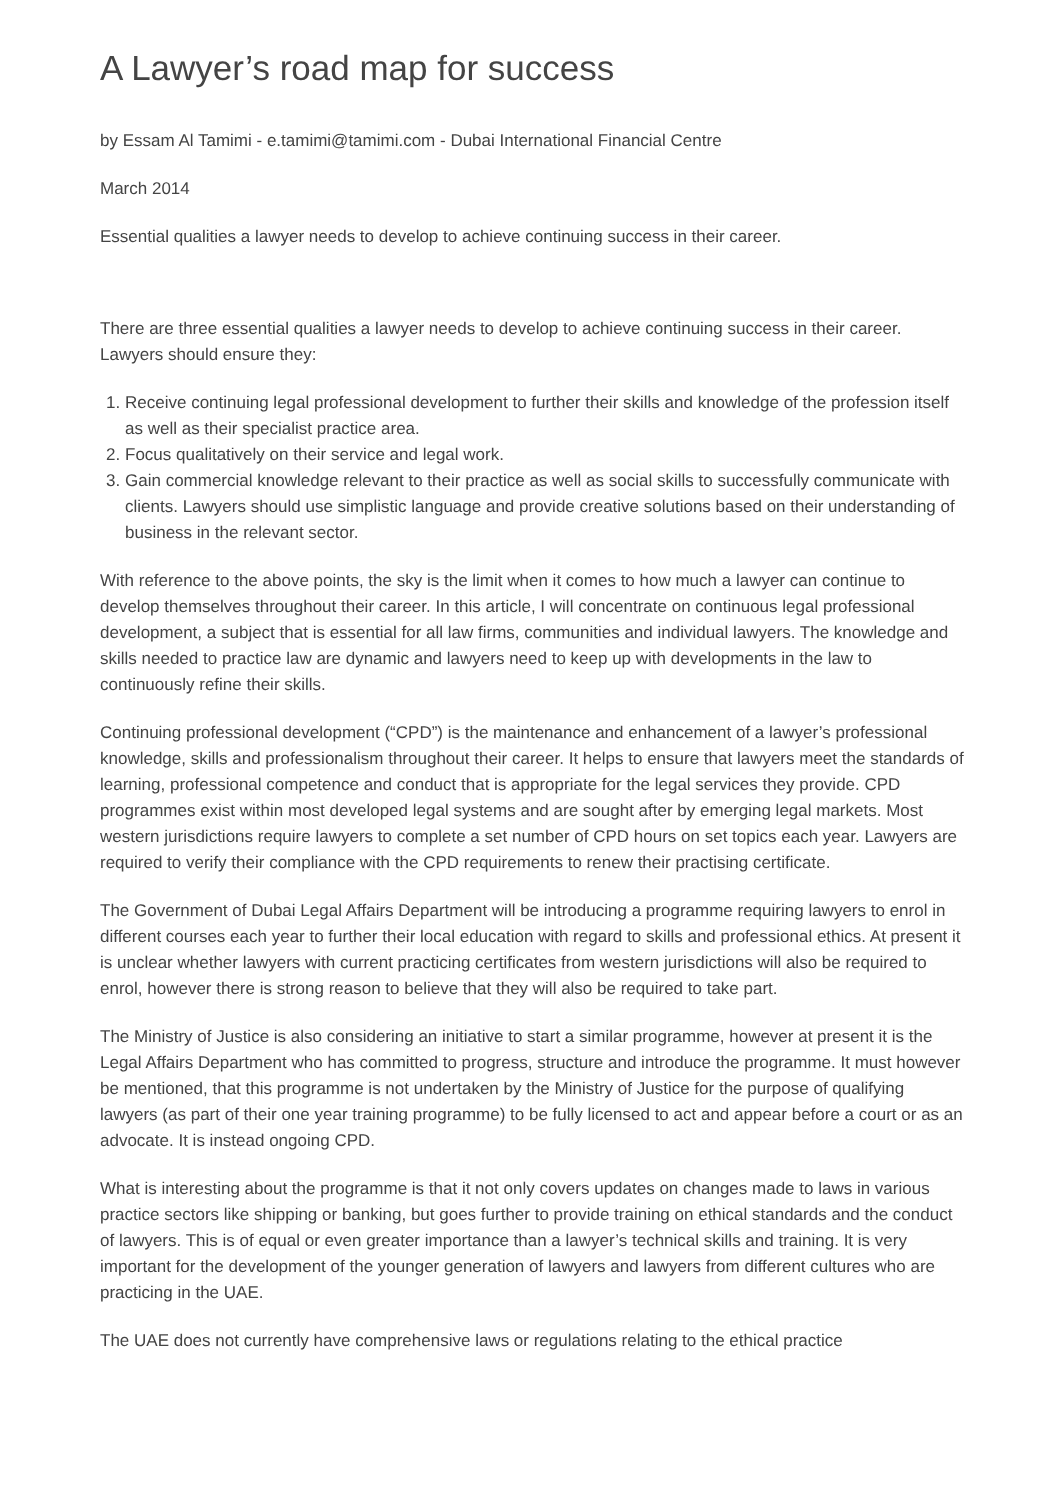A Lawyer’s road map for success
by Essam Al Tamimi - e.tamimi@tamimi.com - Dubai International Financial Centre
March 2014
Essential qualities a lawyer needs to develop to achieve continuing success in their career.
There are three essential qualities a lawyer needs to develop to achieve continuing success in their career. Lawyers should ensure they:
1. Receive continuing legal professional development to further their skills and knowledge of the profession itself as well as their specialist practice area.
2. Focus qualitatively on their service and legal work.
3. Gain commercial knowledge relevant to their practice as well as social skills to successfully communicate with clients. Lawyers should use simplistic language and provide creative solutions based on their understanding of business in the relevant sector.
With reference to the above points, the sky is the limit when it comes to how much a lawyer can continue to develop themselves throughout their career. In this article, I will concentrate on continuous legal professional development, a subject that is essential for all law firms, communities and individual lawyers. The knowledge and skills needed to practice law are dynamic and lawyers need to keep up with developments in the law to continuously refine their skills.
Continuing professional development (“CPD”) is the maintenance and enhancement of a lawyer’s professional knowledge, skills and professionalism throughout their career. It helps to ensure that lawyers meet the standards of learning, professional competence and conduct that is appropriate for the legal services they provide. CPD programmes exist within most developed legal systems and are sought after by emerging legal markets. Most western jurisdictions require lawyers to complete a set number of CPD hours on set topics each year. Lawyers are required to verify their compliance with the CPD requirements to renew their practising certificate.
The Government of Dubai Legal Affairs Department will be introducing a programme requiring lawyers to enrol in different courses each year to further their local education with regard to skills and professional ethics. At present it is unclear whether lawyers with current practicing certificates from western jurisdictions will also be required to enrol, however there is strong reason to believe that they will also be required to take part.
The Ministry of Justice is also considering an initiative to start a similar programme, however at present it is the Legal Affairs Department who has committed to progress, structure and introduce the programme. It must however be mentioned, that this programme is not undertaken by the Ministry of Justice for the purpose of qualifying lawyers (as part of their one year training programme) to be fully licensed to act and appear before a court or as an advocate. It is instead ongoing CPD.
What is interesting about the programme is that it not only covers updates on changes made to laws in various practice sectors like shipping or banking, but goes further to provide training on ethical standards and the conduct of lawyers. This is of equal or even greater importance than a lawyer’s technical skills and training. It is very important for the development of the younger generation of lawyers and lawyers from different cultures who are practicing in the UAE.
The UAE does not currently have comprehensive laws or regulations relating to the ethical practice